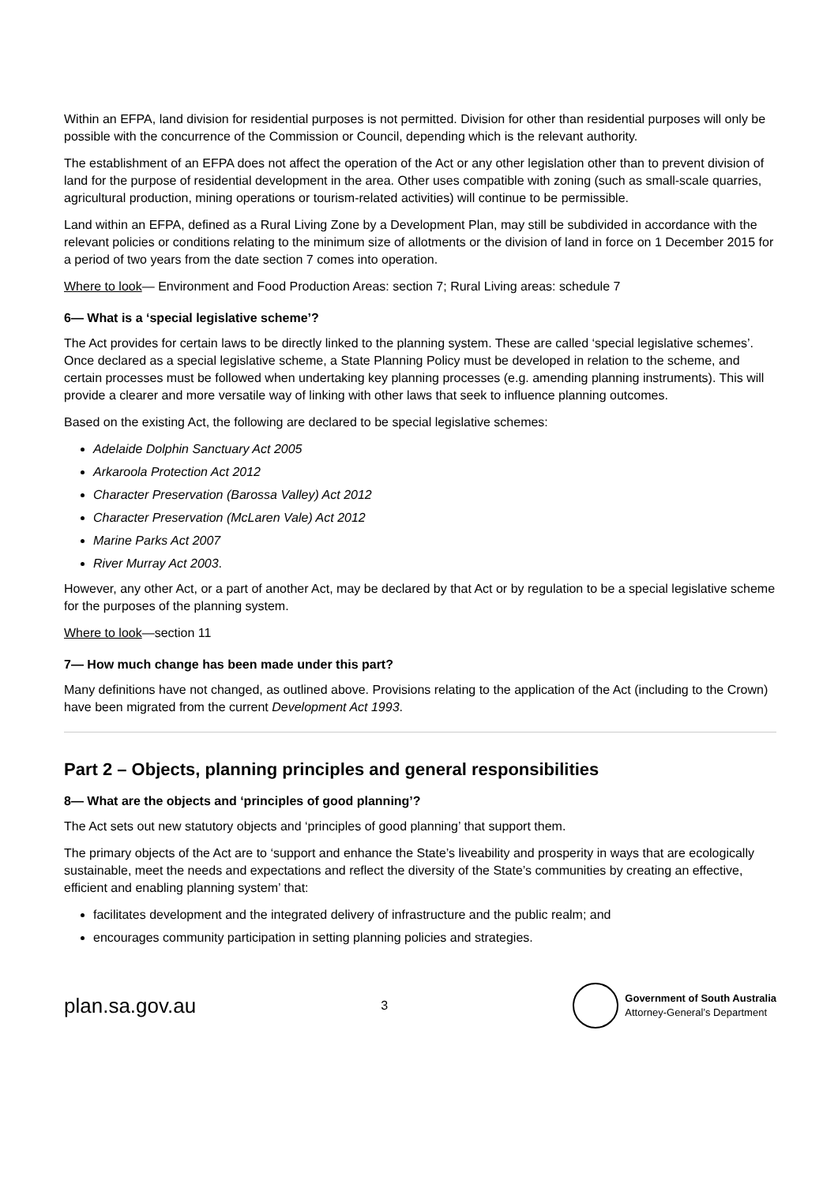Within an EFPA, land division for residential purposes is not permitted. Division for other than residential purposes will only be possible with the concurrence of the Commission or Council, depending which is the relevant authority.
The establishment of an EFPA does not affect the operation of the Act or any other legislation other than to prevent division of land for the purpose of residential development in the area. Other uses compatible with zoning (such as small-scale quarries, agricultural production, mining operations or tourism-related activities) will continue to be permissible.
Land within an EFPA, defined as a Rural Living Zone by a Development Plan, may still be subdivided in accordance with the relevant policies or conditions relating to the minimum size of allotments or the division of land in force on 1 December 2015 for a period of two years from the date section 7 comes into operation.
Where to look— Environment and Food Production Areas: section 7; Rural Living areas: schedule 7
6— What is a ‘special legislative scheme’?
The Act provides for certain laws to be directly linked to the planning system. These are called ‘special legislative schemes’. Once declared as a special legislative scheme, a State Planning Policy must be developed in relation to the scheme, and certain processes must be followed when undertaking key planning processes (e.g. amending planning instruments). This will provide a clearer and more versatile way of linking with other laws that seek to influence planning outcomes.
Based on the existing Act, the following are declared to be special legislative schemes:
Adelaide Dolphin Sanctuary Act 2005
Arkaroola Protection Act 2012
Character Preservation (Barossa Valley) Act 2012
Character Preservation (McLaren Vale) Act 2012
Marine Parks Act 2007
River Murray Act 2003.
However, any other Act, or a part of another Act, may be declared by that Act or by regulation to be a special legislative scheme for the purposes of the planning system.
Where to look—section 11
7— How much change has been made under this part?
Many definitions have not changed, as outlined above. Provisions relating to the application of the Act (including to the Crown) have been migrated from the current Development Act 1993.
Part 2 – Objects, planning principles and general responsibilities
8— What are the objects and ‘principles of good planning’?
The Act sets out new statutory objects and ‘principles of good planning’ that support them.
The primary objects of the Act are to ‘support and enhance the State’s liveability and prosperity in ways that are ecologically sustainable, meet the needs and expectations and reflect the diversity of the State’s communities by creating an effective, efficient and enabling planning system’ that:
facilitates development and the integrated delivery of infrastructure and the public realm; and
encourages community participation in setting planning policies and strategies.
plan.sa.gov.au 3
Government of South Australia
Attorney-General’s Department